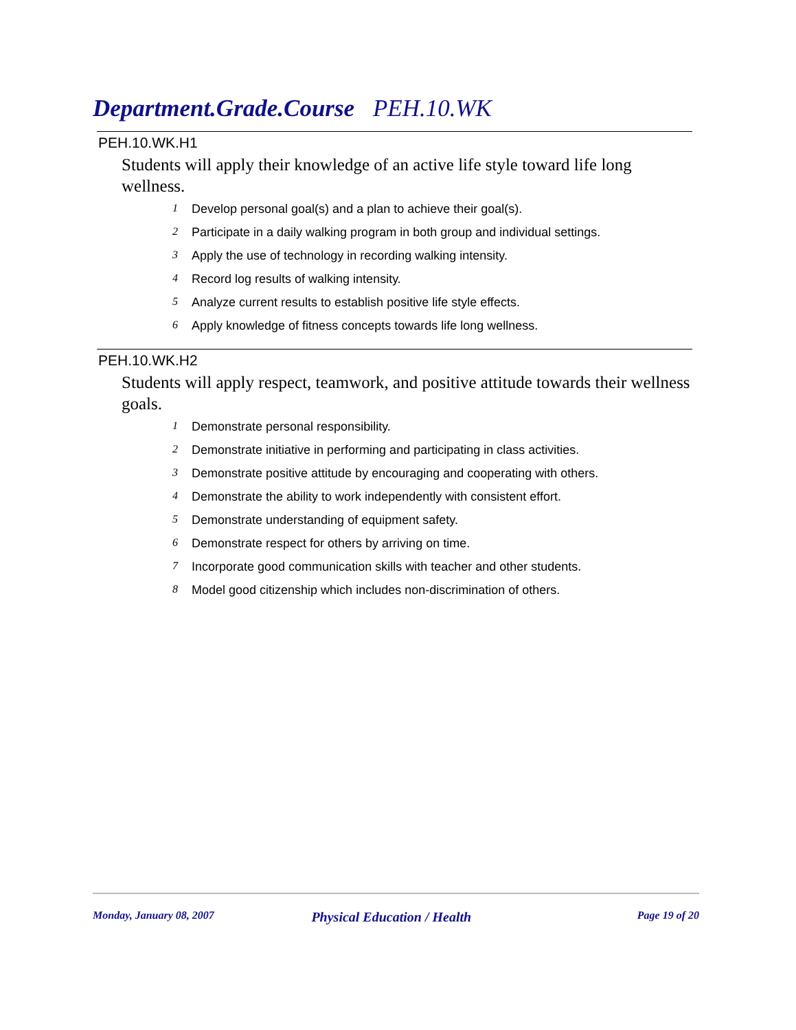Department.Grade.Course PEH.10.WK
PEH.10.WK.H1
Students will apply their knowledge of an active life style toward life long wellness.
1 Develop personal goal(s) and a plan to achieve their goal(s).
2 Participate in a daily walking program in both group and individual settings.
3 Apply the use of technology in recording walking intensity.
4 Record log results of walking intensity.
5 Analyze current results to establish positive life style effects.
6 Apply knowledge of fitness concepts towards life long wellness.
PEH.10.WK.H2
Students will apply respect, teamwork, and positive attitude towards their wellness goals.
1 Demonstrate personal responsibility.
2 Demonstrate initiative in performing and participating in class activities.
3 Demonstrate positive attitude by encouraging and cooperating with others.
4 Demonstrate the ability to work independently with consistent effort.
5 Demonstrate understanding of equipment safety.
6 Demonstrate respect for others by arriving on time.
7 Incorporate good communication skills with teacher and other students.
8 Model good citizenship which includes non-discrimination of others.
Monday, January 08, 2007 Physical Education / Health Page 19 of 20